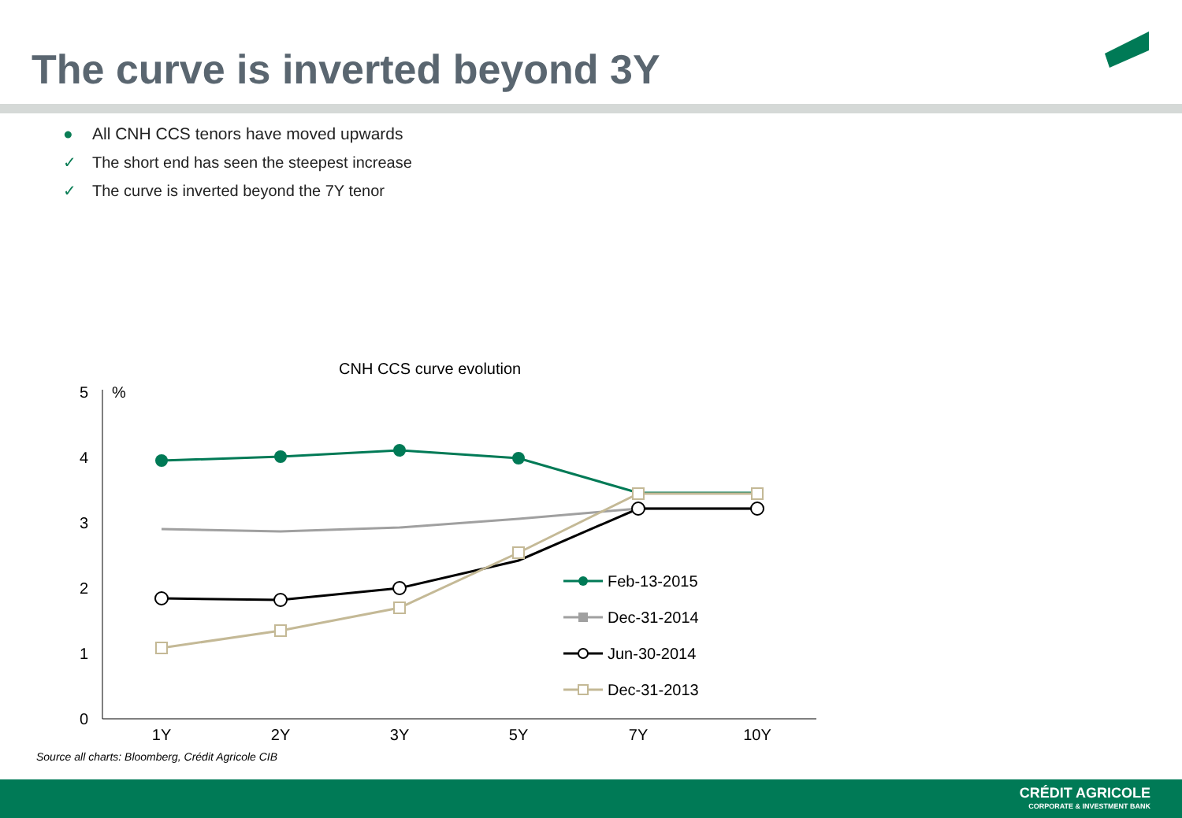The curve is inverted beyond 3Y
● All CNH CCS tenors have moved upwards
✓ The short end has seen the steepest increase
✓ The curve is inverted beyond the 7Y tenor
CNH CCS curve evolution
%
5
4
3
2
1
0
1Y
2Y
3Y
5Y
7Y
10Y
Feb-13-2015
Dec-31-2014
Jun-30-2014
Dec-31-2013
Source all charts: Bloomberg, Crédit Agricole CIB
CRÉDIT AGRICOLE
CORPORATE & INVESTMENT BANK